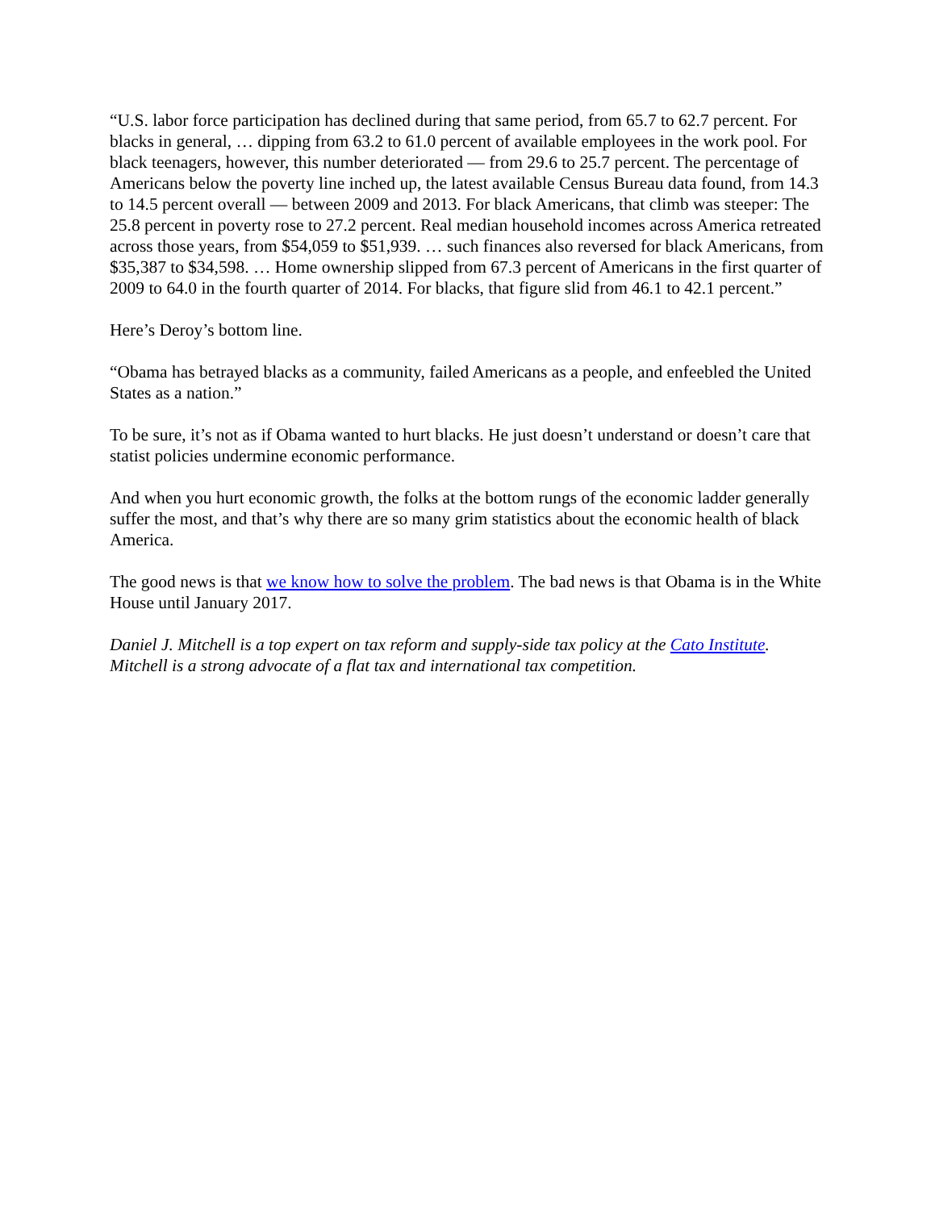“U.S. labor force participation has declined during that same period, from 65.7 to 62.7 percent. For blacks in general, … dipping from 63.2 to 61.0 percent of available employees in the work pool. For black teenagers, however, this number deteriorated — from 29.6 to 25.7 percent. The percentage of Americans below the poverty line inched up, the latest available Census Bureau data found, from 14.3 to 14.5 percent overall — between 2009 and 2013. For black Americans, that climb was steeper: The 25.8 percent in poverty rose to 27.2 percent. Real median household incomes across America retreated across those years, from $54,059 to $51,939. … such finances also reversed for black Americans, from $35,387 to $34,598. … Home ownership slipped from 67.3 percent of Americans in the first quarter of 2009 to 64.0 in the fourth quarter of 2014. For blacks, that figure slid from 46.1 to 42.1 percent.”
Here’s Deroy’s bottom line.
“Obama has betrayed blacks as a community, failed Americans as a people, and enfeebled the United States as a nation.”
To be sure, it’s not as if Obama wanted to hurt blacks. He just doesn’t understand or doesn’t care that statist policies undermine economic performance.
And when you hurt economic growth, the folks at the bottom rungs of the economic ladder generally suffer the most, and that’s why there are so many grim statistics about the economic health of black America.
The good news is that we know how to solve the problem. The bad news is that Obama is in the White House until January 2017.
Daniel J. Mitchell is a top expert on tax reform and supply-side tax policy at the Cato Institute. Mitchell is a strong advocate of a flat tax and international tax competition.